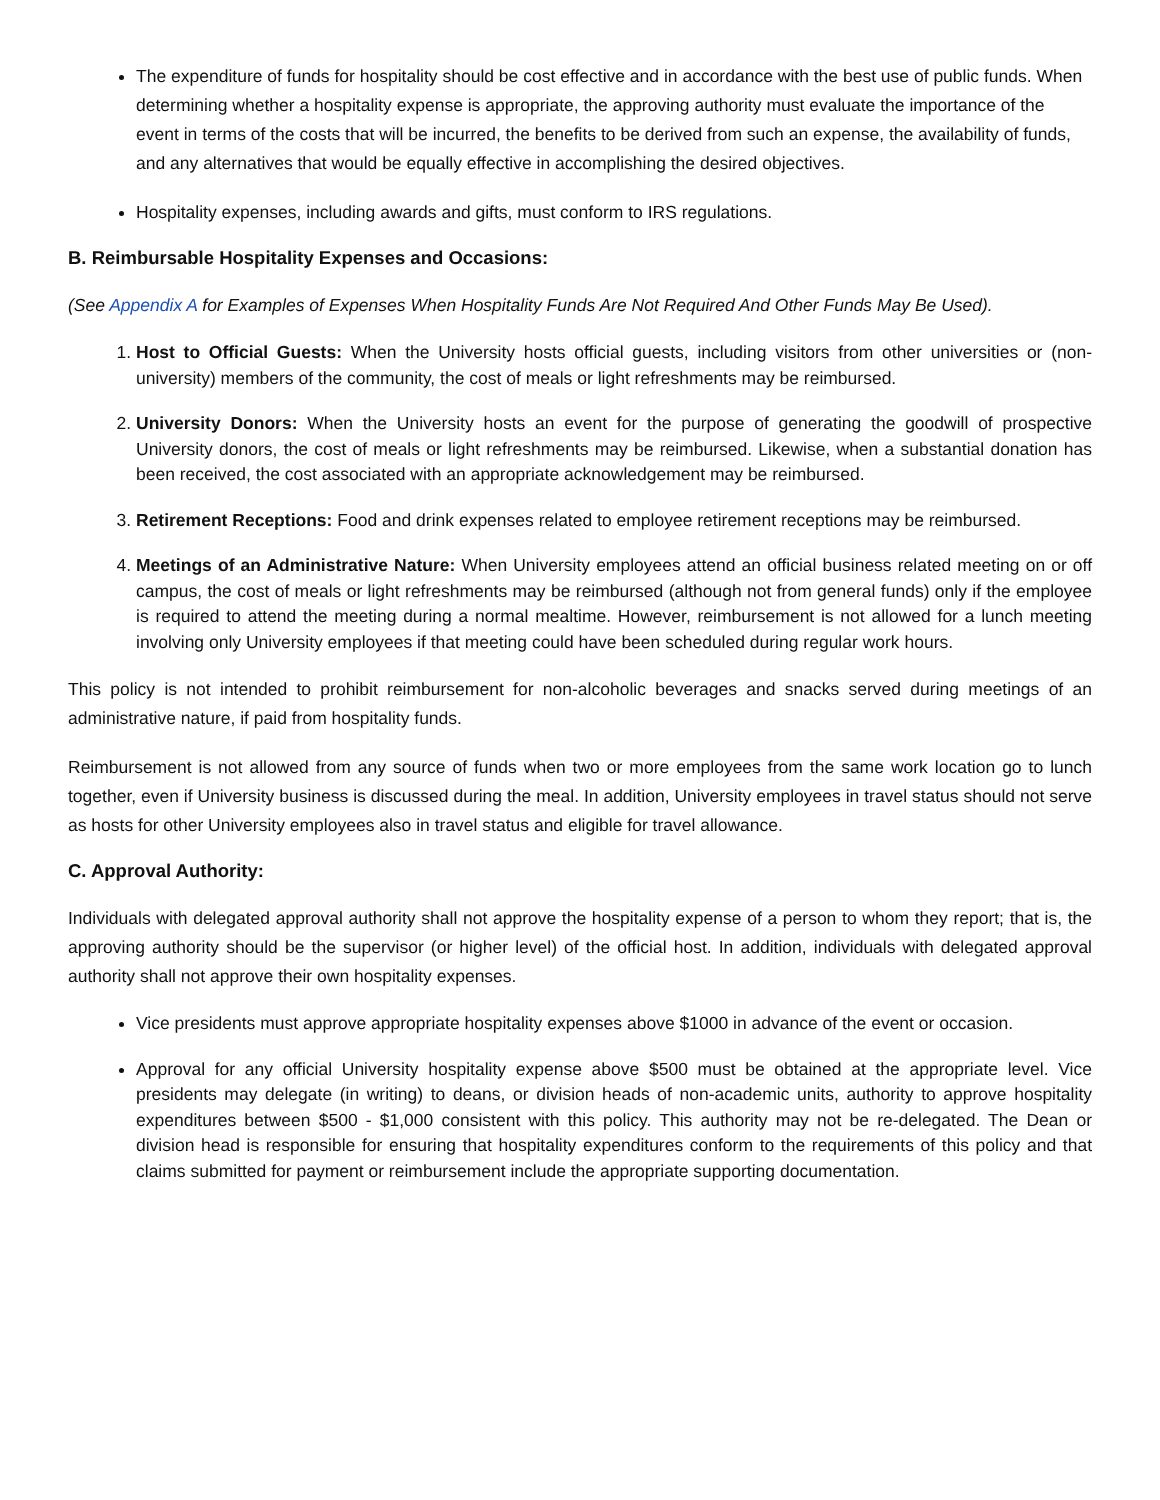The expenditure of funds for hospitality should be cost effective and in accordance with the best use of public funds. When determining whether a hospitality expense is appropriate, the approving authority must evaluate the importance of the event in terms of the costs that will be incurred, the benefits to be derived from such an expense, the availability of funds, and any alternatives that would be equally effective in accomplishing the desired objectives.
Hospitality expenses, including awards and gifts, must conform to IRS regulations.
B. Reimbursable Hospitality Expenses and Occasions:
(See Appendix A for Examples of Expenses When Hospitality Funds Are Not Required And Other Funds May Be Used).
1. Host to Official Guests: When the University hosts official guests, including visitors from other universities or (non-university) members of the community, the cost of meals or light refreshments may be reimbursed.
2. University Donors: When the University hosts an event for the purpose of generating the goodwill of prospective University donors, the cost of meals or light refreshments may be reimbursed. Likewise, when a substantial donation has been received, the cost associated with an appropriate acknowledgement may be reimbursed.
3. Retirement Receptions: Food and drink expenses related to employee retirement receptions may be reimbursed.
4. Meetings of an Administrative Nature: When University employees attend an official business related meeting on or off campus, the cost of meals or light refreshments may be reimbursed (although not from general funds) only if the employee is required to attend the meeting during a normal mealtime. However, reimbursement is not allowed for a lunch meeting involving only University employees if that meeting could have been scheduled during regular work hours.
This policy is not intended to prohibit reimbursement for non-alcoholic beverages and snacks served during meetings of an administrative nature, if paid from hospitality funds.
Reimbursement is not allowed from any source of funds when two or more employees from the same work location go to lunch together, even if University business is discussed during the meal. In addition, University employees in travel status should not serve as hosts for other University employees also in travel status and eligible for travel allowance.
C. Approval Authority:
Individuals with delegated approval authority shall not approve the hospitality expense of a person to whom they report; that is, the approving authority should be the supervisor (or higher level) of the official host. In addition, individuals with delegated approval authority shall not approve their own hospitality expenses.
Vice presidents must approve appropriate hospitality expenses above $1000 in advance of the event or occasion.
Approval for any official University hospitality expense above $500 must be obtained at the appropriate level. Vice presidents may delegate (in writing) to deans, or division heads of non-academic units, authority to approve hospitality expenditures between $500 - $1,000 consistent with this policy. This authority may not be re-delegated. The Dean or division head is responsible for ensuring that hospitality expenditures conform to the requirements of this policy and that claims submitted for payment or reimbursement include the appropriate supporting documentation.